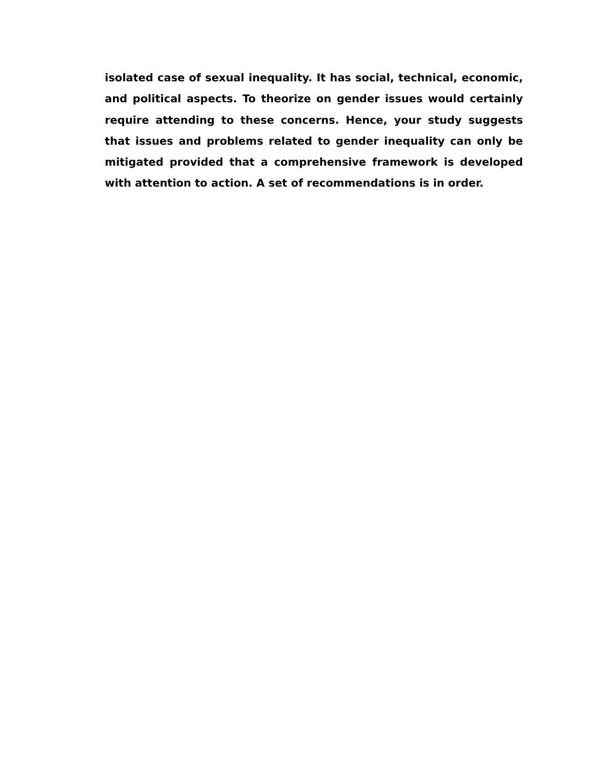isolated case of sexual inequality. It has social, technical, economic, and political aspects. To theorize on gender issues would certainly require attending to these concerns. Hence, your study suggests that issues and problems related to gender inequality can only be mitigated provided that a comprehensive framework is developed with attention to action. A set of recommendations is in order.